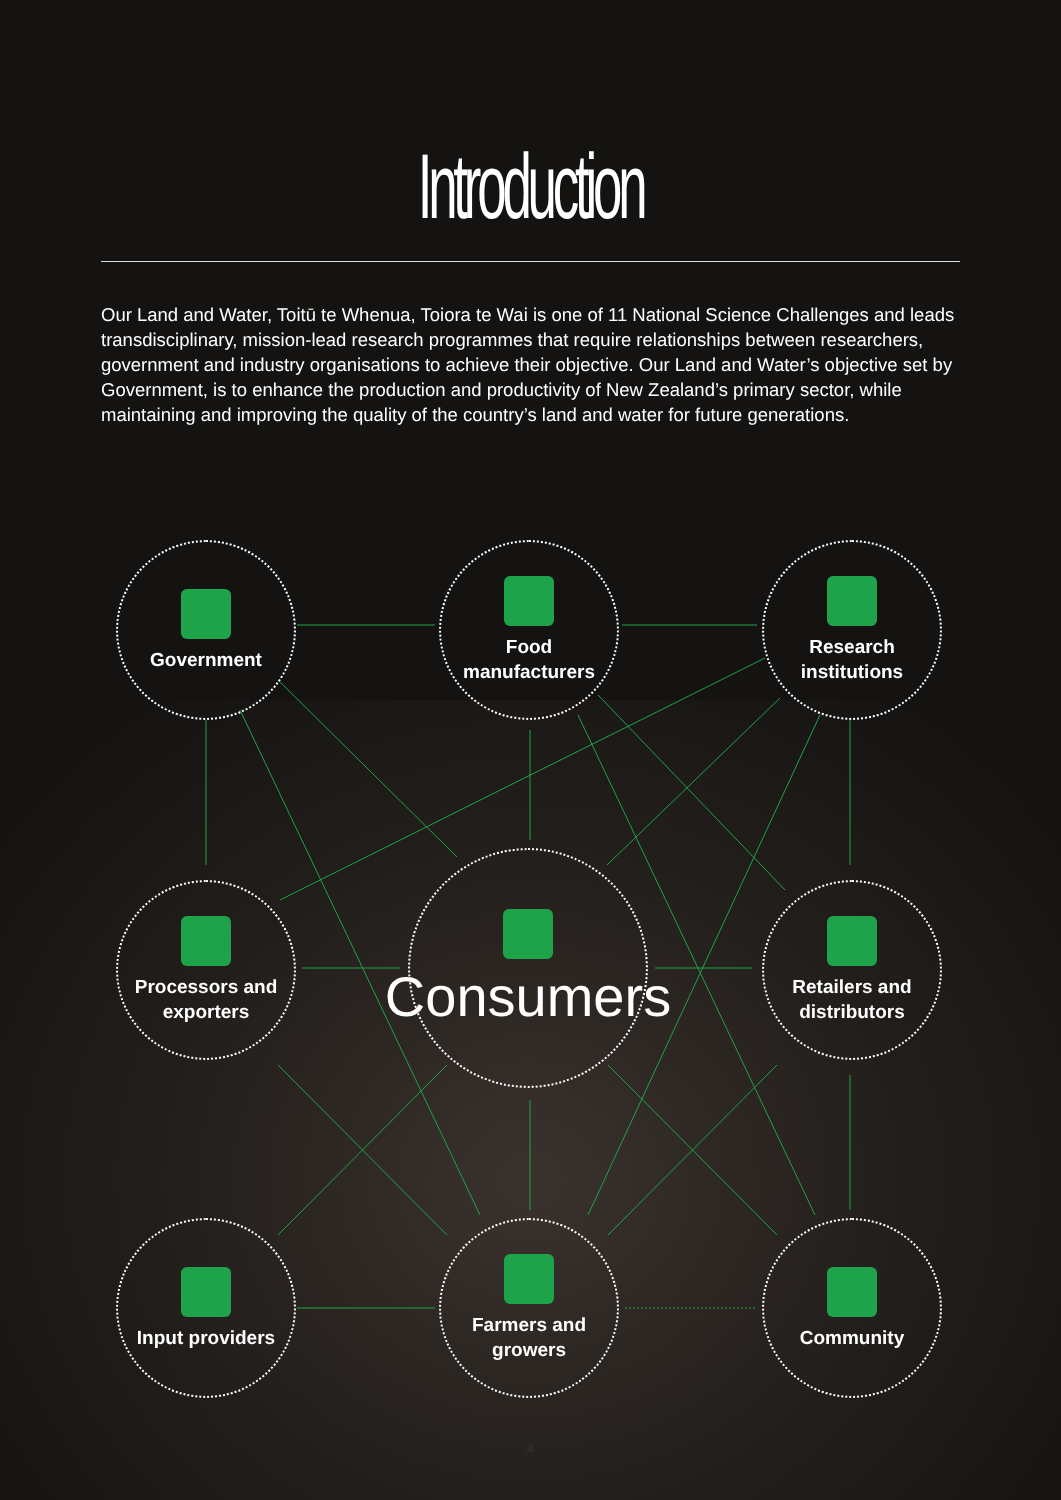Introduction
Our Land and Water, Toitū te Whenua, Toiora te Wai is one of 11 National Science Challenges and leads transdisciplinary, mission-lead research programmes that require relationships between researchers, government and industry organisations to achieve their objective. Our Land and Water’s objective set by Government, is to enhance the production and productivity of New Zealand’s primary sector, while maintaining and improving the quality of the country’s land and water for future generations.
Government
Food
manufacturers
Research
institutions
Processors and
exporters
Consumers
Retailers and
distributors
Input providers
Farmers and
growers
Community
4